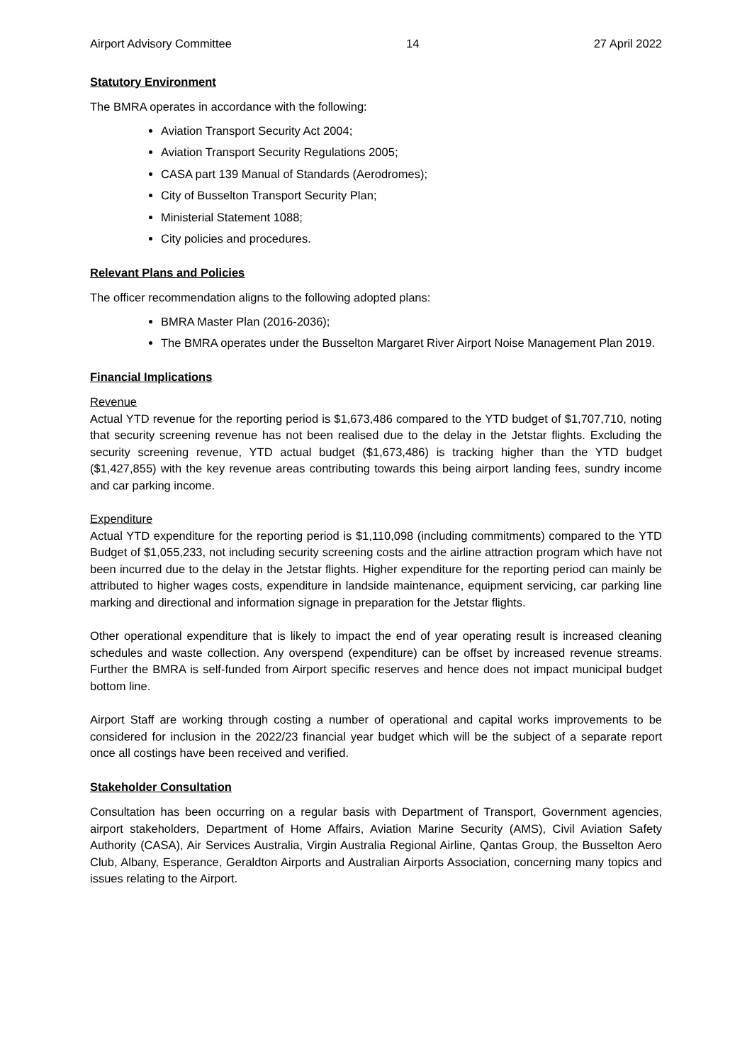Airport Advisory Committee 14 27 April 2022
Statutory Environment
The BMRA operates in accordance with the following:
Aviation Transport Security Act 2004;
Aviation Transport Security Regulations 2005;
CASA part 139 Manual of Standards (Aerodromes);
City of Busselton Transport Security Plan;
Ministerial Statement 1088;
City policies and procedures.
Relevant Plans and Policies
The officer recommendation aligns to the following adopted plans:
BMRA Master Plan (2016-2036);
The BMRA operates under the Busselton Margaret River Airport Noise Management Plan 2019.
Financial Implications
Revenue
Actual YTD revenue for the reporting period is $1,673,486 compared to the YTD budget of $1,707,710, noting that security screening revenue has not been realised due to the delay in the Jetstar flights. Excluding the security screening revenue, YTD actual budget ($1,673,486) is tracking higher than the YTD budget ($1,427,855) with the key revenue areas contributing towards this being airport landing fees, sundry income and car parking income.
Expenditure
Actual YTD expenditure for the reporting period is $1,110,098 (including commitments) compared to the YTD Budget of $1,055,233, not including security screening costs and the airline attraction program which have not been incurred due to the delay in the Jetstar flights. Higher expenditure for the reporting period can mainly be attributed to higher wages costs, expenditure in landside maintenance, equipment servicing, car parking line marking and directional and information signage in preparation for the Jetstar flights.
Other operational expenditure that is likely to impact the end of year operating result is increased cleaning schedules and waste collection. Any overspend (expenditure) can be offset by increased revenue streams. Further the BMRA is self-funded from Airport specific reserves and hence does not impact municipal budget bottom line.
Airport Staff are working through costing a number of operational and capital works improvements to be considered for inclusion in the 2022/23 financial year budget which will be the subject of a separate report once all costings have been received and verified.
Stakeholder Consultation
Consultation has been occurring on a regular basis with Department of Transport, Government agencies, airport stakeholders, Department of Home Affairs, Aviation Marine Security (AMS), Civil Aviation Safety Authority (CASA), Air Services Australia, Virgin Australia Regional Airline, Qantas Group, the Busselton Aero Club, Albany, Esperance, Geraldton Airports and Australian Airports Association, concerning many topics and issues relating to the Airport.